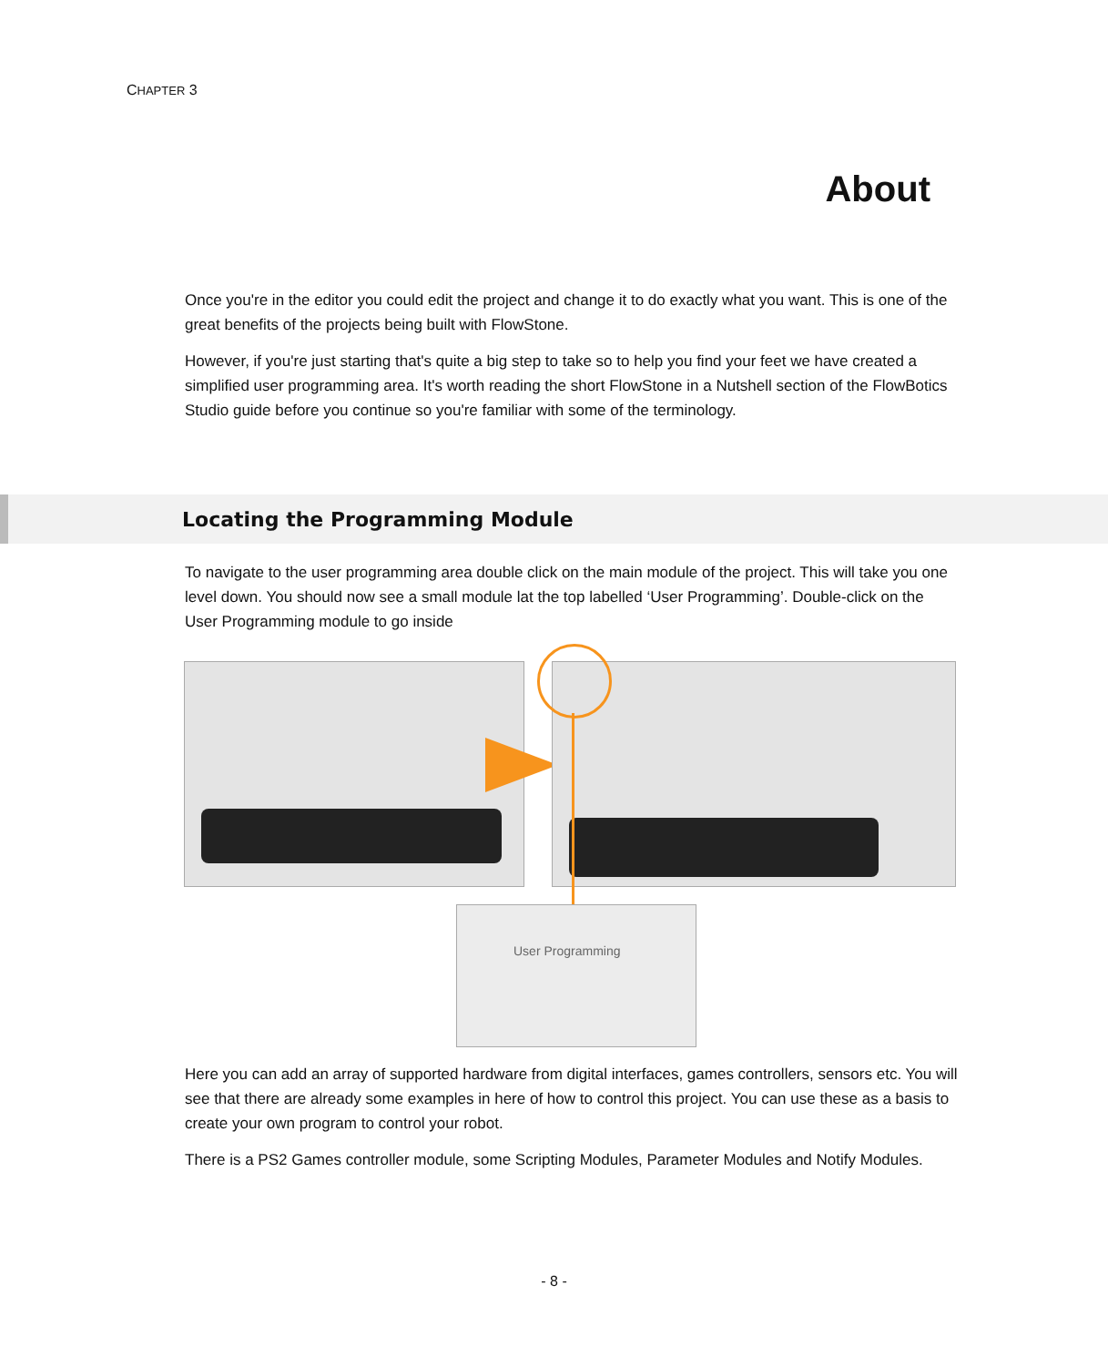CHAPTER 3
About
Once you're in the editor you could edit the project and change it to do exactly what you want. This is one of the great benefits of the projects being built with FlowStone.
However, if you're just starting that's quite a big step to take so to help you find your feet we have created a simplified user programming area. It's worth reading the short FlowStone in a Nutshell section of the FlowBotics Studio guide before you continue so you're familiar with some of the terminology.
Locating the Programming Module
To navigate to the user programming area double click on the main module of the project. This will take you one level down. You should now see a small module lat the top labelled ‘User Programming’. Double-click on the User Programming module to go inside
User Programming
Here you can add an array of supported hardware from digital interfaces, games controllers, sensors etc. You will see that there are already some examples in here of how to control this project. You can use these as a basis to create your own program to control your robot.
There is a PS2 Games controller module, some Scripting Modules, Parameter Modules and Notify Modules.
- 8 -